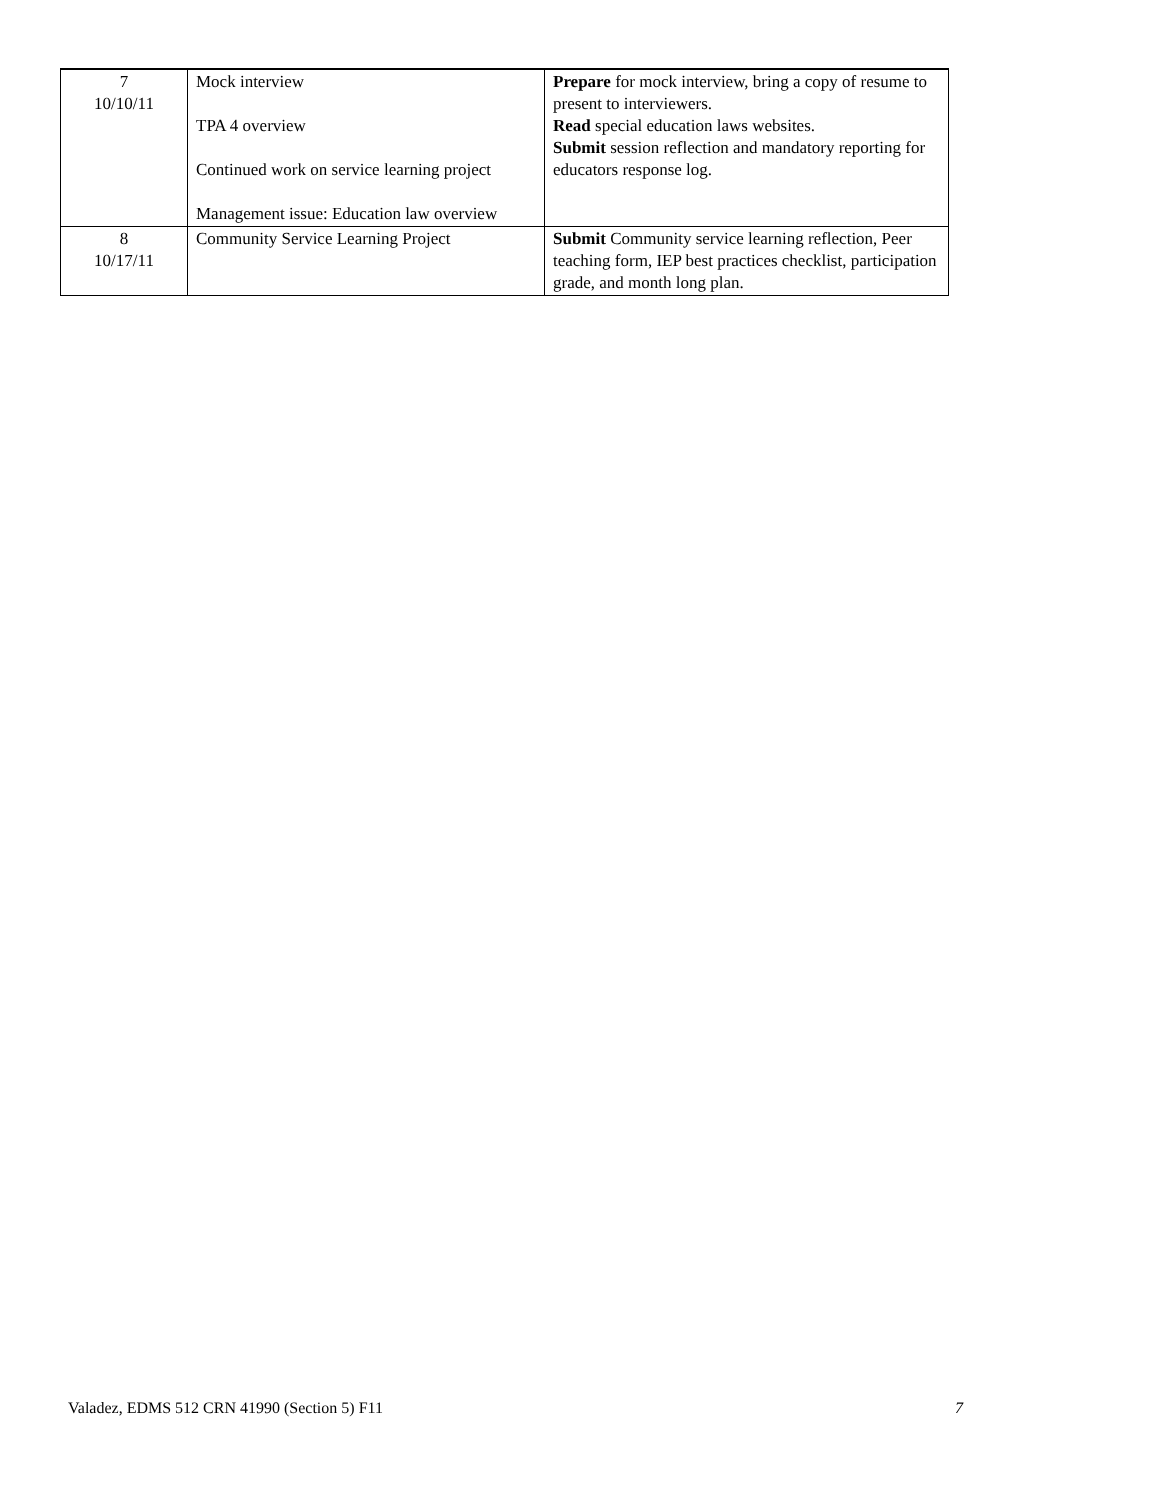| 7 10/10/11 | Mock interview TPA 4 overview Continued work on service learning project Management issue: Education law overview | Prepare for mock interview, bring a copy of resume to present to interviewers. Read special education laws websites. Submit session reflection and mandatory reporting for educators response log. |
| 8 10/17/11 | Community Service Learning Project | Submit Community service learning reflection, Peer teaching form, IEP best practices checklist, participation grade, and month long plan. |
Valadez, EDMS 512 CRN 41990 (Section 5) F11 7